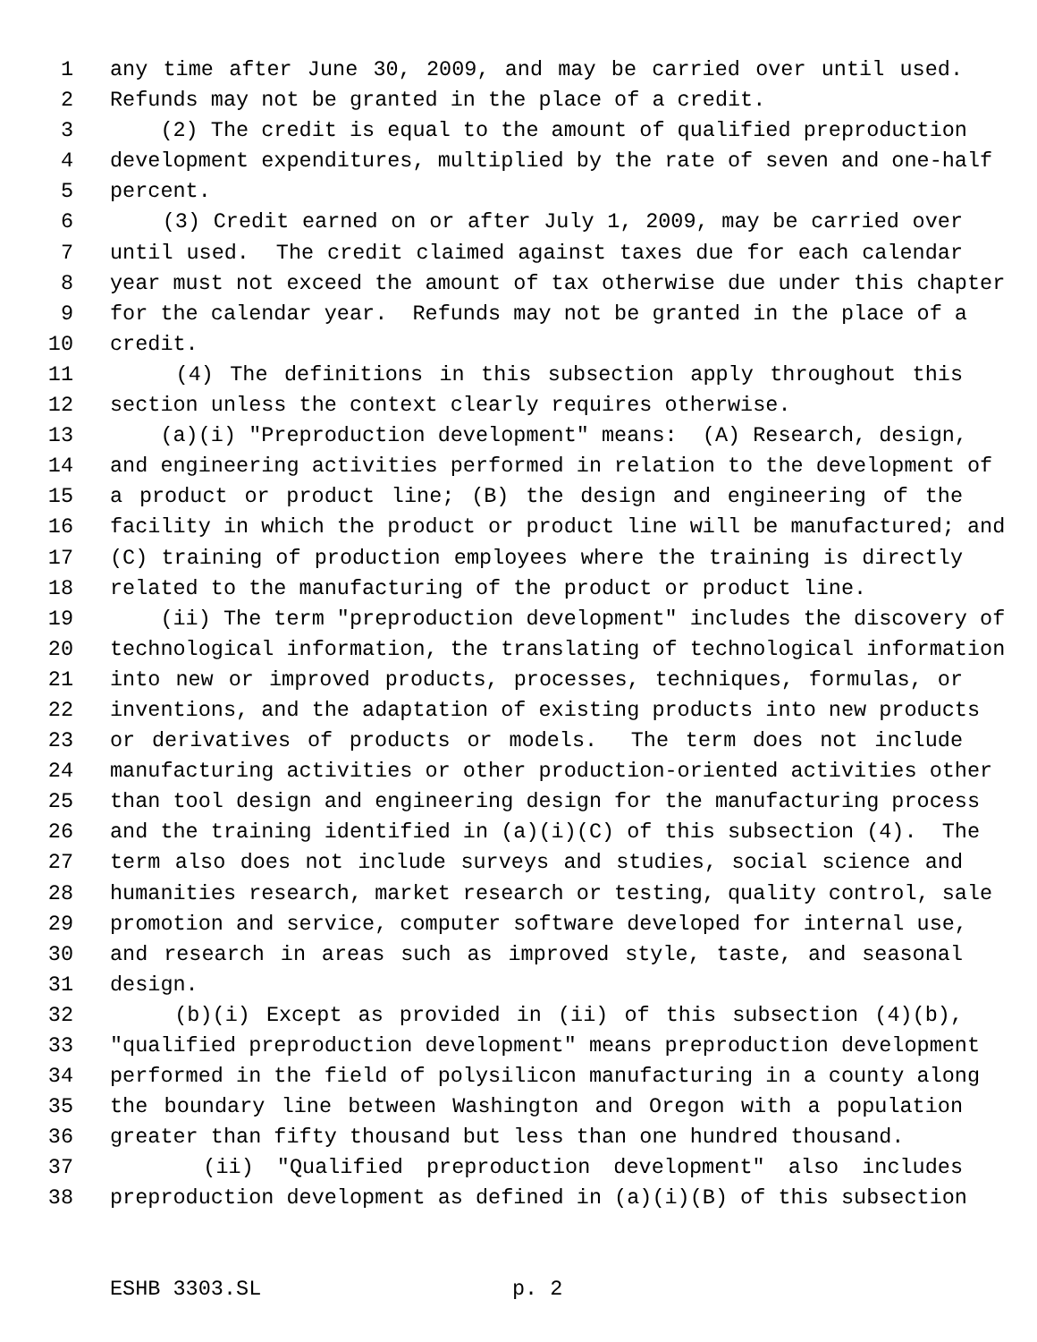1 any time after June 30, 2009, and may be carried over until used.
2 Refunds may not be granted in the place of a credit.
3 (2) The credit is equal to the amount of qualified preproduction
4 development expenditures, multiplied by the rate of seven and one-half
5 percent.
6 (3) Credit earned on or after July 1, 2009, may be carried over
7 until used. The credit claimed against taxes due for each calendar
8 year must not exceed the amount of tax otherwise due under this chapter
9 for the calendar year. Refunds may not be granted in the place of a
10 credit.
11 (4) The definitions in this subsection apply throughout this
12 section unless the context clearly requires otherwise.
13 (a)(i) "Preproduction development" means: (A) Research, design,
14 and engineering activities performed in relation to the development of
15 a product or product line; (B) the design and engineering of the
16 facility in which the product or product line will be manufactured; and
17 (C) training of production employees where the training is directly
18 related to the manufacturing of the product or product line.
19 (ii) The term "preproduction development" includes the discovery of
20 technological information, the translating of technological information
21 into new or improved products, processes, techniques, formulas, or
22 inventions, and the adaptation of existing products into new products
23 or derivatives of products or models. The term does not include
24 manufacturing activities or other production-oriented activities other
25 than tool design and engineering design for the manufacturing process
26 and the training identified in (a)(i)(C) of this subsection (4). The
27 term also does not include surveys and studies, social science and
28 humanities research, market research or testing, quality control, sale
29 promotion and service, computer software developed for internal use,
30 and research in areas such as improved style, taste, and seasonal
31 design.
32 (b)(i) Except as provided in (ii) of this subsection (4)(b),
33 "qualified preproduction development" means preproduction development
34 performed in the field of polysilicon manufacturing in a county along
35 the boundary line between Washington and Oregon with a population
36 greater than fifty thousand but less than one hundred thousand.
37 (ii) "Qualified preproduction development" also includes
38 preproduction development as defined in (a)(i)(B) of this subsection
ESHB 3303.SL p. 2